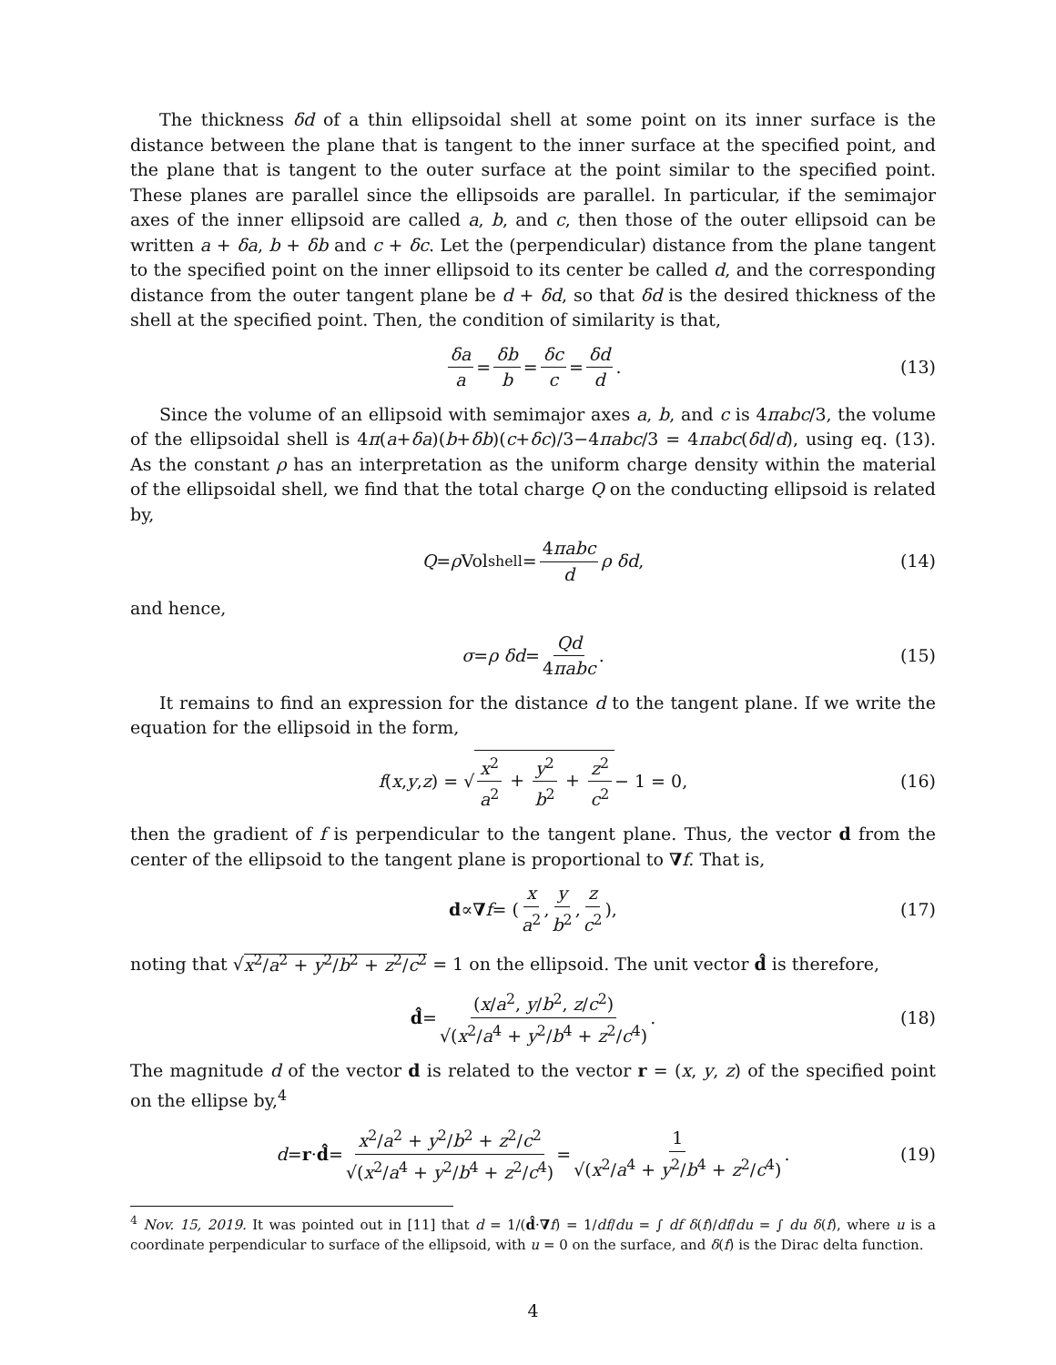The thickness δd of a thin ellipsoidal shell at some point on its inner surface is the distance between the plane that is tangent to the inner surface at the specified point, and the plane that is tangent to the outer surface at the point similar to the specified point. These planes are parallel since the ellipsoids are parallel. In particular, if the semimajor axes of the inner ellipsoid are called a, b, and c, then those of the outer ellipsoid can be written a + δa, b + δb and c + δc. Let the (perpendicular) distance from the plane tangent to the specified point on the inner ellipsoid to its center be called d, and the corresponding distance from the outer tangent plane be d + δd, so that δd is the desired thickness of the shell at the specified point. Then, the condition of similarity is that,
δa a = δb b = δc c = δd d. (13)
Since the volume of an ellipsoid with semimajor axes a, b, and c is 4πabc/3, the volume of the ellipsoidal shell is 4π(a+δa)(b+δb)(c+δc)/3−4πabc/3 = 4πabc(δd/d), using eq. (13). As the constant ρ has an interpretation as the uniform charge density within the material of the ellipsoidal shell, we find that the total charge Q on the conducting ellipsoid is related by,
Q = ρ Vol<sub>shell</sub> = 4πabc d ρ δd, (14)
and hence,
σ = ρ δd = Qd 4πabc. (15)
It remains to find an expression for the distance d to the tangent plane. If we write the equation for the ellipsoid in the form,
f (x, y, z) = √ x<sup>2</sup> a<sup>2</sup> + y<sup>2</sup> b<sup>2</sup> + z<sup>2</sup> c<sup>2</sup> − 1 = 0, (16)
then the gradient of f is perpendicular to the tangent plane. Thus, the vector d from the center of the ellipsoid to the tangent plane is proportional to ∇f. That is,
d ∝ ∇ f = ( x a<sup>2</sup>, y b<sup>2</sup>, z c<sup>2</sup> ), (17)
noting that √x<sup>2</sup>/a<sup>2</sup> + y<sup>2</sup>/b<sup>2</sup> + z<sup>2</sup>/c<sup>2</sup> = 1 on the ellipsoid. The unit vector d̂ is therefore,
d̂ = (x/a<sup>2</sup>, y/b<sup>2</sup>, z/c<sup>2</sup>) √(x<sup>2</sup>/a<sup>4</sup> + y<sup>2</sup>/b<sup>4</sup> + z<sup>2</sup>/c<sup>4</sup>). (18)
The magnitude d of the vector d is related to the vector r = (x, y, z) of the specified point on the ellipse by,<sup>4</sup>
d = r · d̂ = x<sup>2</sup>/a<sup>2</sup> + y<sup>2</sup>/b<sup>2</sup> + z<sup>2</sup>/c<sup>2</sup> √(x<sup>2</sup>/a<sup>4</sup> + y<sup>2</sup>/b<sup>4</sup> + z<sup>2</sup>/c<sup>4</sup>) = 1 √(x<sup>2</sup>/a<sup>4</sup> + y<sup>2</sup>/b<sup>4</sup> + z<sup>2</sup>/c<sup>4</sup>). (19)
<sup>4</sup> Nov. 15, 2019. It was pointed out in [11] that d = 1/(d̂·∇f) = 1/df/du = ∫ df δ(f)/df/du = ∫ du δ(f), where u is a coordinate perpendicular to surface of the ellipsoid, with u = 0 on the surface, and δ(f) is the Dirac delta function.
4